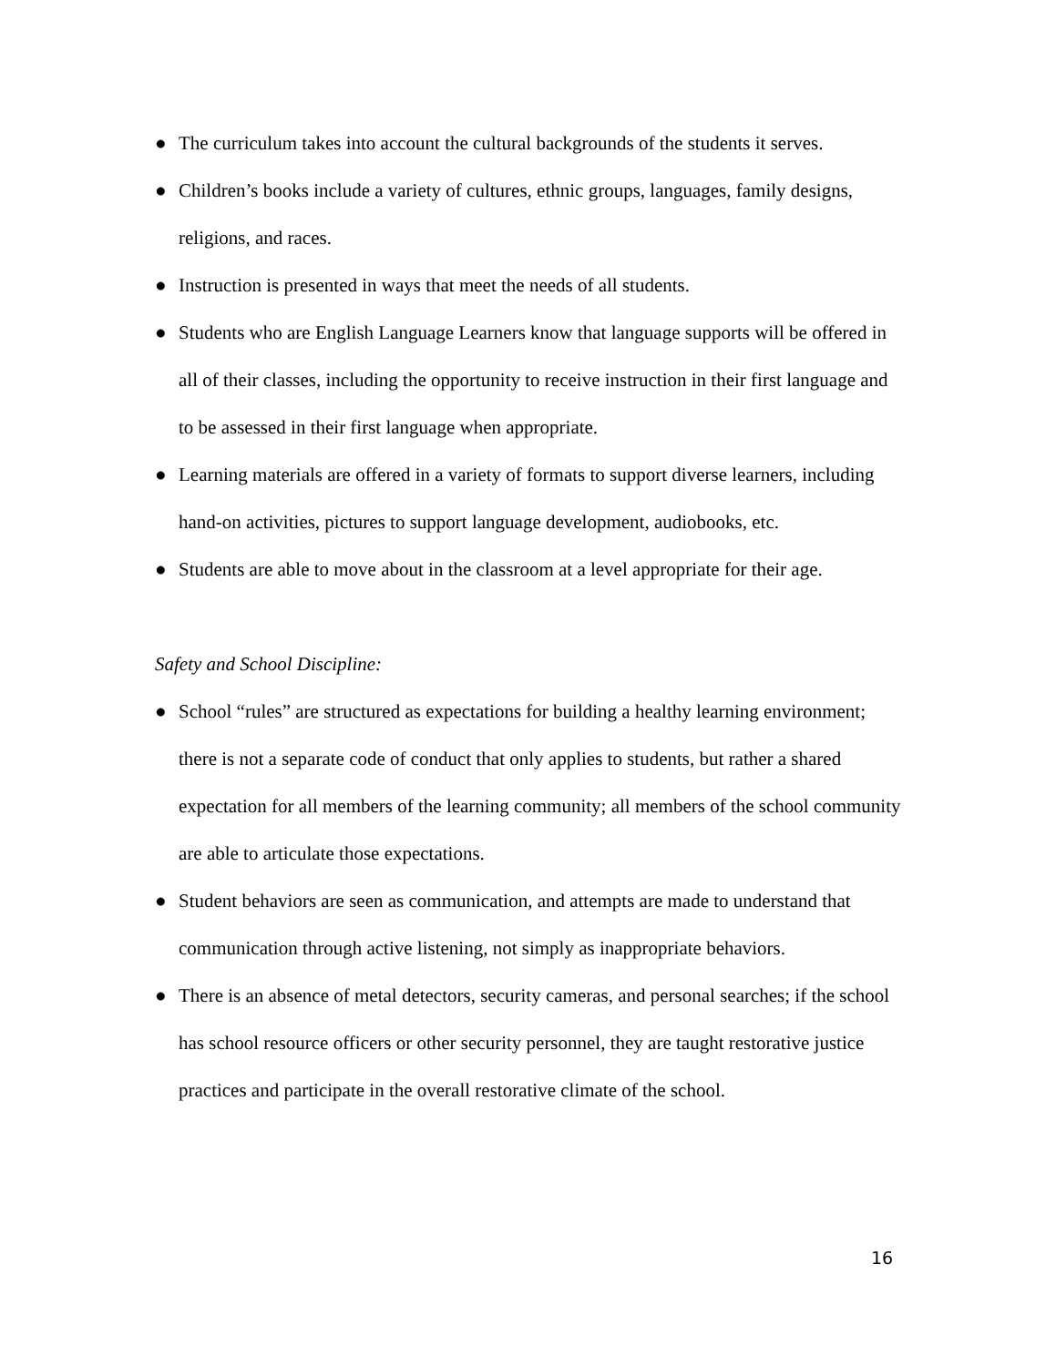● The curriculum takes into account the cultural backgrounds of the students it serves.
● Children’s books include a variety of cultures, ethnic groups, languages, family designs, religions, and races.
● Instruction is presented in ways that meet the needs of all students.
● Students who are English Language Learners know that language supports will be offered in all of their classes, including the opportunity to receive instruction in their first language and to be assessed in their first language when appropriate.
● Learning materials are offered in a variety of formats to support diverse learners, including hand-on activities, pictures to support language development, audiobooks, etc.
● Students are able to move about in the classroom at a level appropriate for their age.
Safety and School Discipline:
● School “rules” are structured as expectations for building a healthy learning environment; there is not a separate code of conduct that only applies to students, but rather a shared expectation for all members of the learning community; all members of the school community are able to articulate those expectations.
● Student behaviors are seen as communication, and attempts are made to understand that communication through active listening, not simply as inappropriate behaviors.
● There is an absence of metal detectors, security cameras, and personal searches; if the school has school resource officers or other security personnel, they are taught restorative justice practices and participate in the overall restorative climate of the school.
16